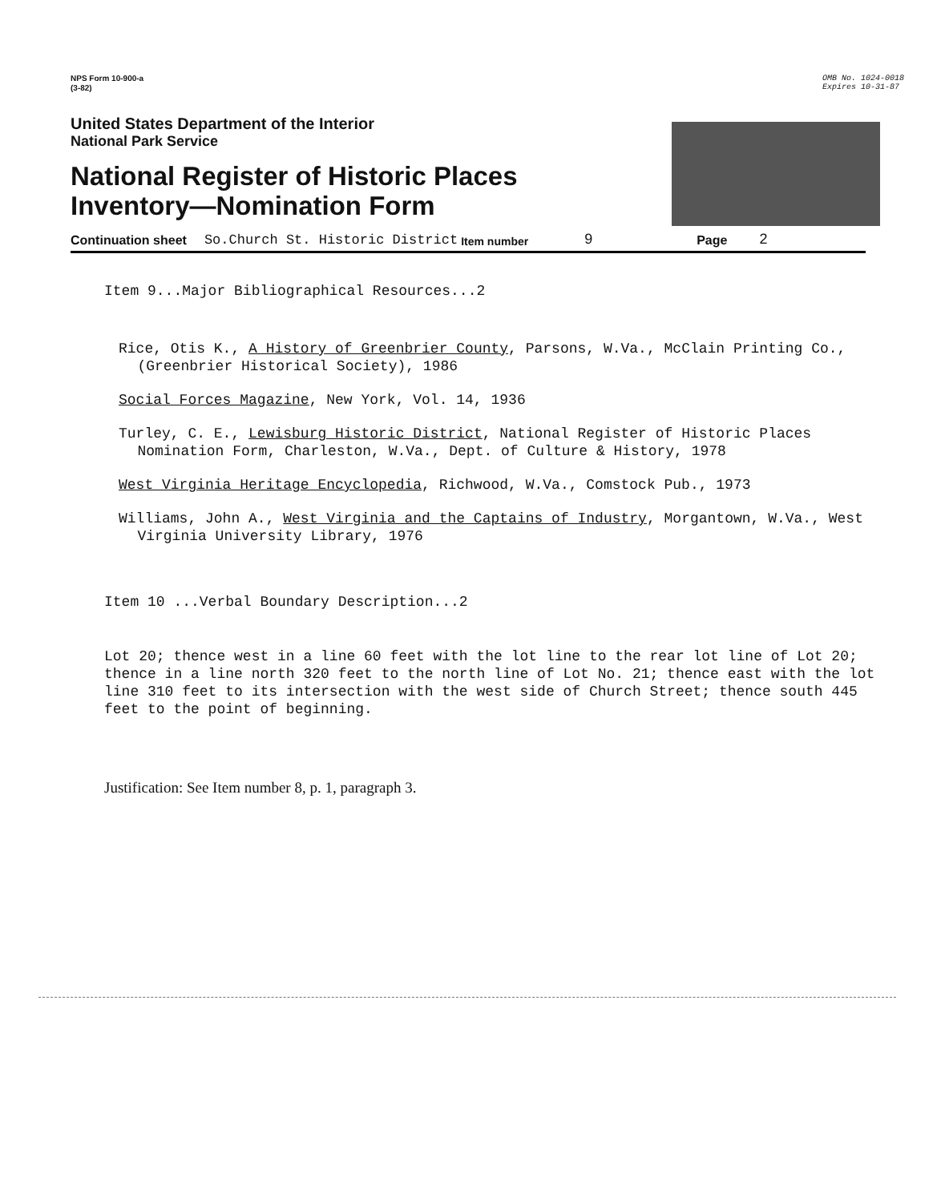NPS Form 10-900-a
(3-82)
OMB No. 1024-0018
Expires 10-31-87
United States Department of the Interior
National Park Service
National Register of Historic Places
Inventory—Nomination Form
Continuation sheet So.Church St. Historic District Item number 9 Page 2
Item 9...Major Bibliographical Resources...2
Rice, Otis K., A History of Greenbrier County, Parsons, W.Va., McClain Printing Co., (Greenbrier Historical Society), 1986
Social Forces Magazine, New York, Vol. 14, 1936
Turley, C. E., Lewisburg Historic District, National Register of Historic Places Nomination Form, Charleston, W.Va., Dept. of Culture & History, 1978
West Virginia Heritage Encyclopedia, Richwood, W.Va., Comstock Pub., 1973
Williams, John A., West Virginia and the Captains of Industry, Morgantown, W.Va., West Virginia University Library, 1976
Item 10 ...Verbal Boundary Description...2
Lot 20; thence west in a line 60 feet with the lot line to the rear lot line of Lot 20; thence in a line north 320 feet to the north line of Lot No. 21; thence east with the lot line 310 feet to its intersection with the west side of Church Street; thence south 445 feet to the point of beginning.
Justification: See Item number 8, p. 1, paragraph 3.